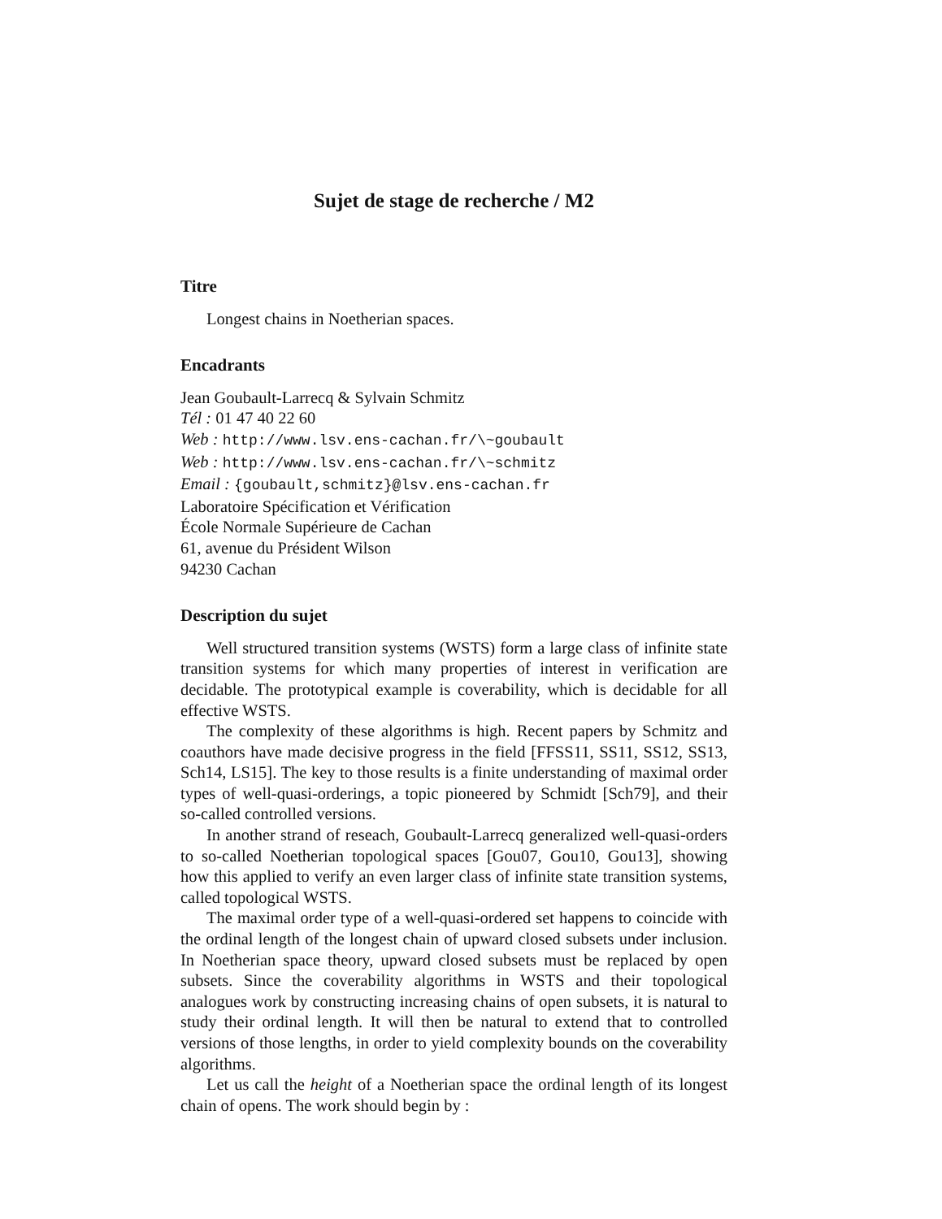Sujet de stage de recherche / M2
Titre
Longest chains in Noetherian spaces.
Encadrants
Jean Goubault-Larrecq & Sylvain Schmitz
Tél : 01 47 40 22 60
Web : http://www.lsv.ens-cachan.fr/\~goubault
Web : http://www.lsv.ens-cachan.fr/\~schmitz
Email : {goubault,schmitz}@lsv.ens-cachan.fr
Laboratoire Spécification et Vérification
École Normale Supérieure de Cachan
61, avenue du Président Wilson
94230 Cachan
Description du sujet
Well structured transition systems (WSTS) form a large class of infinite state transition systems for which many properties of interest in verification are decidable. The prototypical example is coverability, which is decidable for all effective WSTS.
The complexity of these algorithms is high. Recent papers by Schmitz and coauthors have made decisive progress in the field [FFSS11, SS11, SS12, SS13, Sch14, LS15]. The key to those results is a finite understanding of maximal order types of well-quasi-orderings, a topic pioneered by Schmidt [Sch79], and their so-called controlled versions.
In another strand of reseach, Goubault-Larrecq generalized well-quasi-orders to so-called Noetherian topological spaces [Gou07, Gou10, Gou13], showing how this applied to verify an even larger class of infinite state transition systems, called topological WSTS.
The maximal order type of a well-quasi-ordered set happens to coincide with the ordinal length of the longest chain of upward closed subsets under inclusion. In Noetherian space theory, upward closed subsets must be replaced by open subsets. Since the coverability algorithms in WSTS and their topological analogues work by constructing increasing chains of open subsets, it is natural to study their ordinal length. It will then be natural to extend that to controlled versions of those lengths, in order to yield complexity bounds on the coverability algorithms.
Let us call the height of a Noetherian space the ordinal length of its longest chain of opens. The work should begin by :